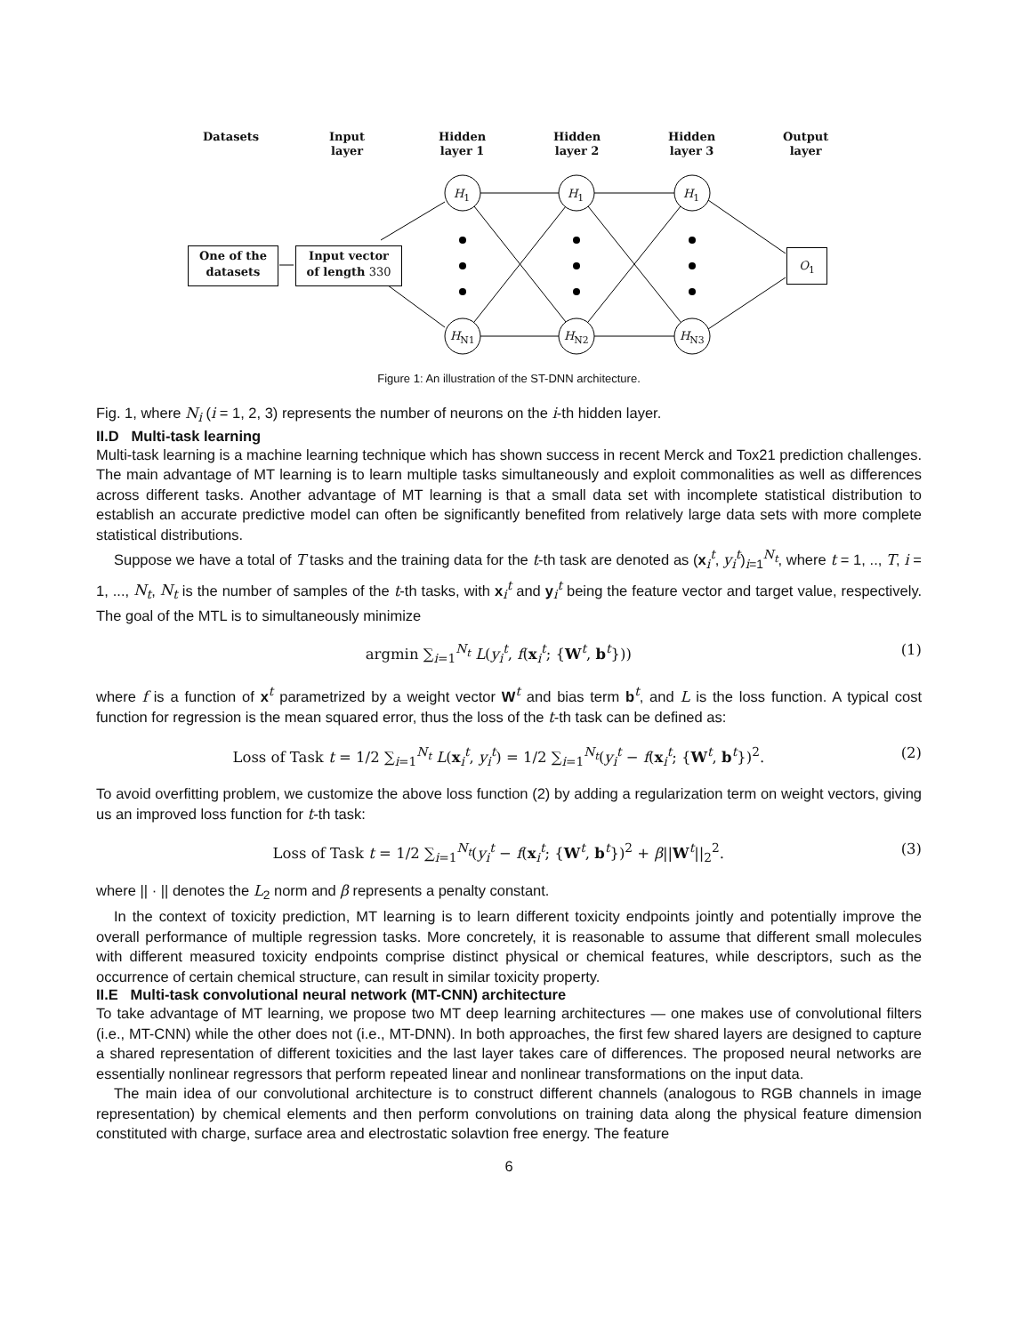Datasets
Input
layer
Hidden
layer 1
Hidden
layer 2
Hidden
layer 3
Output
layer
One of the
datasets
Input vector
of length 330
O<sub>1</sub>
H<sub>1</sub> H<sub>1</sub> H<sub>1</sub>
H<sub>N1</sub> H<sub>N2</sub> H<sub>N3</sub>
Figure 1: An illustration of the ST-DNN architecture.
Fig. 1, where N<sub>i</sub> (i = 1, 2, 3) represents the number of neurons on the i-th hidden layer.
II.D Multi-task learning
Multi-task learning is a machine learning technique which has shown success in recent Merck and Tox21 prediction challenges. The main advantage of MT learning is to learn multiple tasks simultaneously and exploit commonalities as well as differences across different tasks. Another advantage of MT learning is that a small data set with incomplete statistical distribution to establish an accurate predictive model can often be significantly benefited from relatively large data sets with more complete statistical distributions.
Suppose we have a total of T tasks and the training data for the t-th task are denoted as (x<sub>i</sub><sup>t</sup>, y<sub>i</sub><sup>t</sup>)<sub>i=1</sub><sup>N<sub>t</sub></sup>, where t = 1, .., T, i = 1, ..., N<sub>t</sub>, N<sub>t</sub> is the number of samples of the t-th tasks, with x<sub>i</sub><sup>t</sup> and y<sub>i</sub><sup>t</sup> being the feature vector and target value, respectively. The goal of the MTL is to simultaneously minimize
argmin ∑<sub>i=1</sub><sup>N<sub>t</sub></sup> L(y<sub>i</sub><sup>t</sup>, f(x<sub>i</sub><sup>t</sup>; {W<sup>t</sup>, b<sup>t</sup>})) (1)
where f is a function of x<sup>t</sup> parametrized by a weight vector W<sup>t</sup> and bias term b<sup>t</sup>, and L is the loss function. A typical cost function for regression is the mean squared error, thus the loss of the t-th task can be defined as:
Loss of Task t = 1/2 ∑<sub>i=1</sub><sup>N<sub>t</sub></sup> L(x<sub>i</sub><sup>t</sup>, y<sub>i</sub><sup>t</sup>) = 1/2 ∑<sub>i=1</sub><sup>N<sub>t</sub></sup>(y<sub>i</sub><sup>t</sup> − f(x<sub>i</sub><sup>t</sup>; {W<sup>t</sup>, b<sup>t</sup>})<sup>2</sup>. (2)
To avoid overfitting problem, we customize the above loss function (2) by adding a regularization term on weight vectors, giving us an improved loss function for t-th task:
Loss of Task t = 1/2 ∑<sub>i=1</sub><sup>N<sub>t</sub></sup>(y<sub>i</sub><sup>t</sup> − f(x<sub>i</sub><sup>t</sup>; {W<sup>t</sup>, b<sup>t</sup>})<sup>2</sup> + β||W<sup>t</sup>||<sub>2</sub><sup>2</sup>. (3)
where || · || denotes the L<sub>2</sub> norm and β represents a penalty constant.
In the context of toxicity prediction, MT learning is to learn different toxicity endpoints jointly and potentially improve the overall performance of multiple regression tasks. More concretely, it is reasonable to assume that different small molecules with different measured toxicity endpoints comprise distinct physical or chemical features, while descriptors, such as the occurrence of certain chemical structure, can result in similar toxicity property.
II.E Multi-task convolutional neural network (MT-CNN) architecture
To take advantage of MT learning, we propose two MT deep learning architectures — one makes use of convolutional filters (i.e., MT-CNN) while the other does not (i.e., MT-DNN). In both approaches, the first few shared layers are designed to capture a shared representation of different toxicities and the last layer takes care of differences. The proposed neural networks are essentially nonlinear regressors that perform repeated linear and nonlinear transformations on the input data.
The main idea of our convolutional architecture is to construct different channels (analogous to RGB channels in image representation) by chemical elements and then perform convolutions on training data along the physical feature dimension constituted with charge, surface area and electrostatic solavtion free energy. The feature
6